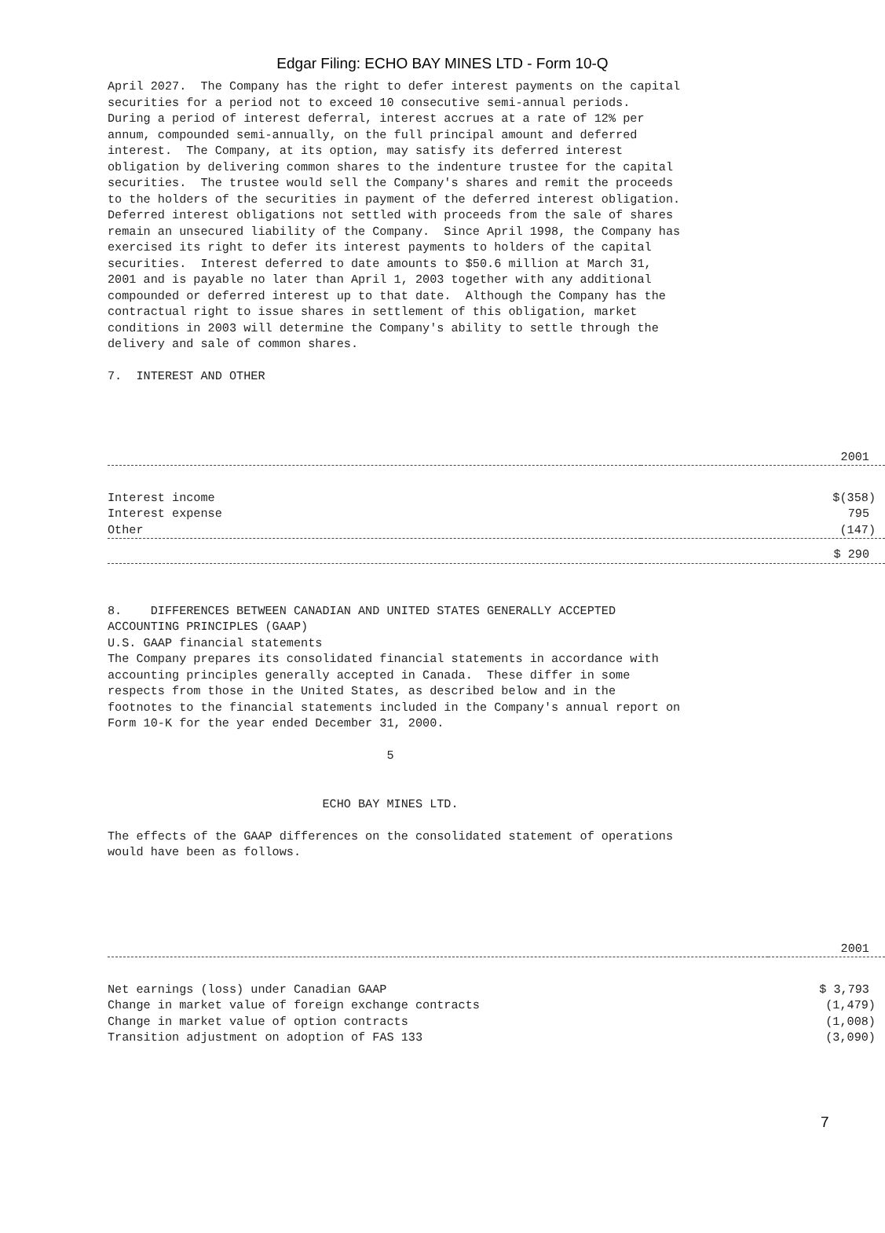Edgar Filing: ECHO BAY MINES LTD - Form 10-Q
April 2027. The Company has the right to defer interest payments on the capital securities for a period not to exceed 10 consecutive semi-annual periods. During a period of interest deferral, interest accrues at a rate of 12% per annum, compounded semi-annually, on the full principal amount and deferred interest. The Company, at its option, may satisfy its deferred interest obligation by delivering common shares to the indenture trustee for the capital securities. The trustee would sell the Company's shares and remit the proceeds to the holders of the securities in payment of the deferred interest obligation. Deferred interest obligations not settled with proceeds from the sale of shares remain an unsecured liability of the Company. Since April 1998, the Company has exercised its right to defer its interest payments to holders of the capital securities. Interest deferred to date amounts to $50.6 million at March 31, 2001 and is payable no later than April 1, 2003 together with any additional compounded or deferred interest up to that date. Although the Company has the contractual right to issue shares in settlement of this obligation, market conditions in 2003 will determine the Company's ability to settle through the delivery and sale of common shares. 7. INTEREST AND OTHER
| | 2001 |
| Interest income | $(358) |
| Interest expense | 795 |
| Other | (147) |
| | $ 290 |
8. DIFFERENCES BETWEEN CANADIAN AND UNITED STATES GENERALLY ACCEPTED ACCOUNTING PRINCIPLES (GAAP) U.S. GAAP financial statements The Company prepares its consolidated financial statements in accordance with accounting principles generally accepted in Canada. These differ in some respects from those in the United States, as described below and in the footnotes to the financial statements included in the Company's annual report on Form 10-K for the year ended December 31, 2000. 5 ECHO BAY MINES LTD. The effects of the GAAP differences on the consolidated statement of operations would have been as follows.
| | 2001 |
| Net earnings (loss) under Canadian GAAP | $ 3,793 |
| Change in market value of foreign exchange contracts | (1,479) |
| Change in market value of option contracts | (1,008) |
| Transition adjustment on adoption of FAS 133 | (3,090) |
7